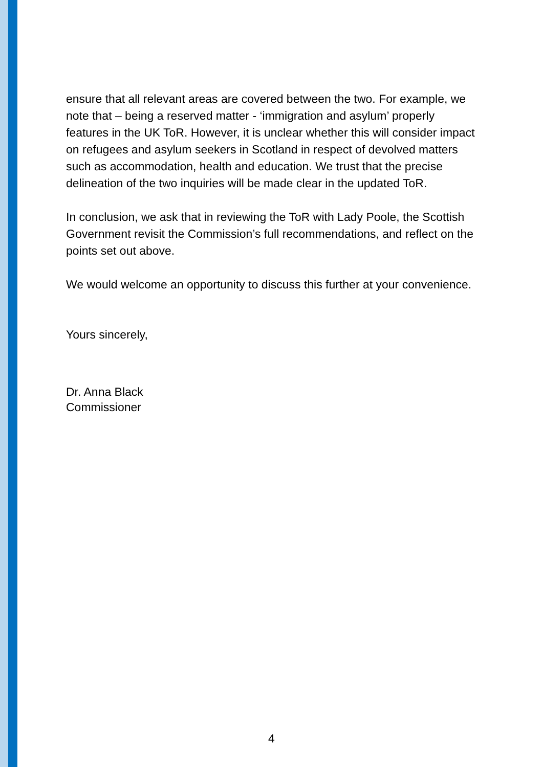ensure that all relevant areas are covered between the two. For example, we note that – being a reserved matter - ‘immigration and asylum’ properly features in the UK ToR. However, it is unclear whether this will consider impact on refugees and asylum seekers in Scotland in respect of devolved matters such as accommodation, health and education. We trust that the precise delineation of the two inquiries will be made clear in the updated ToR.
In conclusion, we ask that in reviewing the ToR with Lady Poole, the Scottish Government revisit the Commission’s full recommendations, and reflect on the points set out above.
We would welcome an opportunity to discuss this further at your convenience.
Yours sincerely,
Dr. Anna Black
Commissioner
4